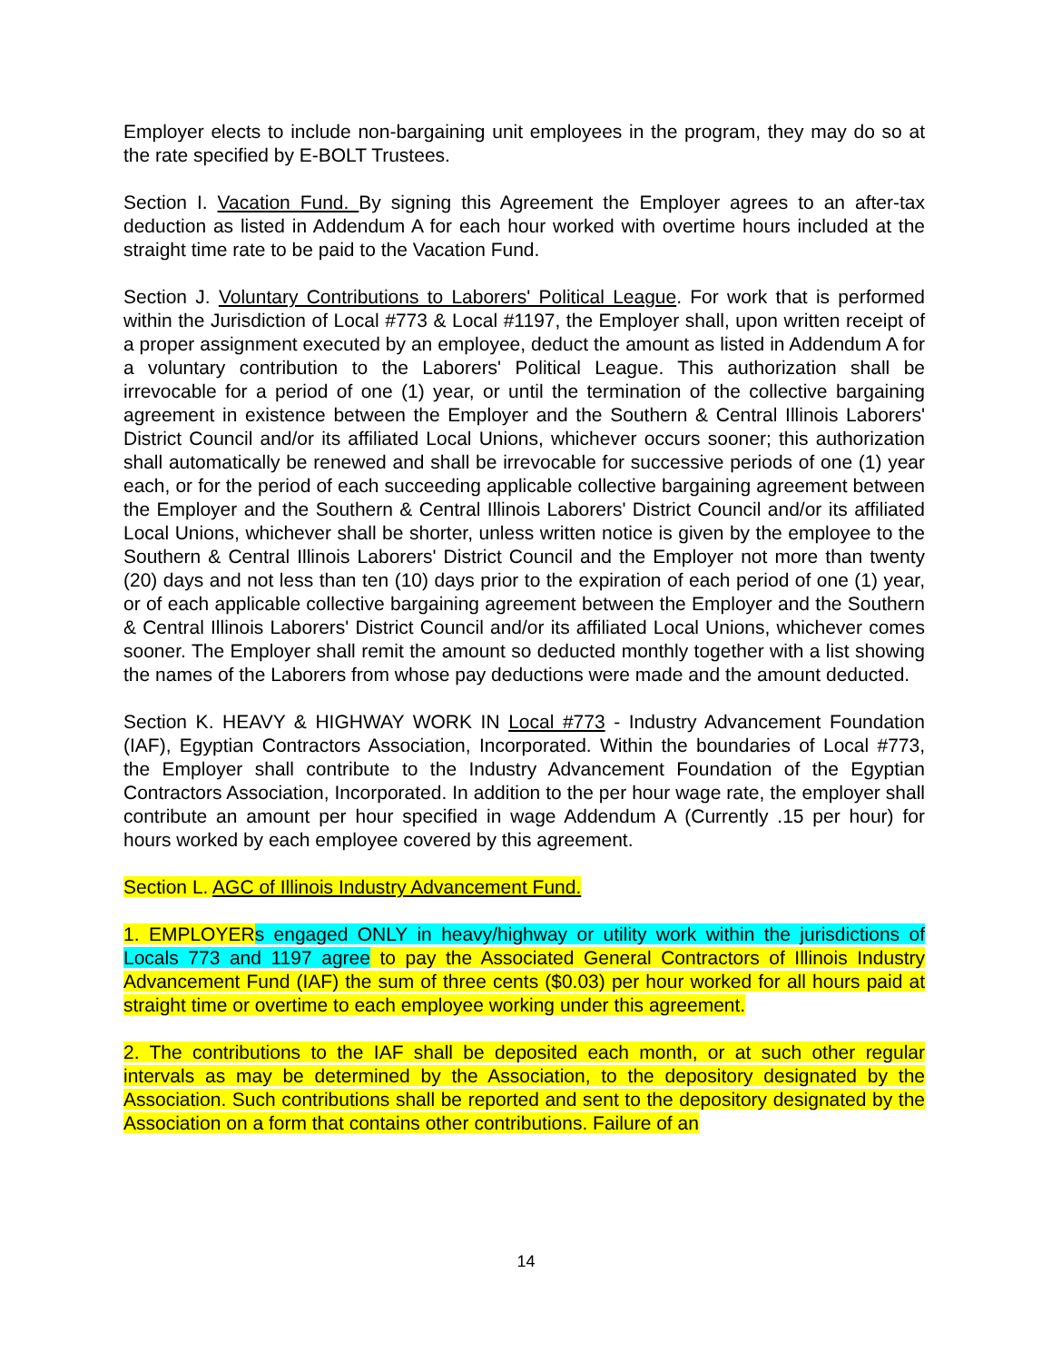Employer elects to include non-bargaining unit employees in the program, they may do so at the rate specified by E-BOLT Trustees.
Section I. Vacation Fund. By signing this Agreement the Employer agrees to an after-tax deduction as listed in Addendum A for each hour worked with overtime hours included at the straight time rate to be paid to the Vacation Fund.
Section J. Voluntary Contributions to Laborers' Political League. For work that is performed within the Jurisdiction of Local #773 & Local #1197, the Employer shall, upon written receipt of a proper assignment executed by an employee, deduct the amount as listed in Addendum A for a voluntary contribution to the Laborers' Political League. This authorization shall be irrevocable for a period of one (1) year, or until the termination of the collective bargaining agreement in existence between the Employer and the Southern & Central Illinois Laborers' District Council and/or its affiliated Local Unions, whichever occurs sooner; this authorization shall automatically be renewed and shall be irrevocable for successive periods of one (1) year each, or for the period of each succeeding applicable collective bargaining agreement between the Employer and the Southern & Central Illinois Laborers' District Council and/or its affiliated Local Unions, whichever shall be shorter, unless written notice is given by the employee to the Southern & Central Illinois Laborers' District Council and the Employer not more than twenty (20) days and not less than ten (10) days prior to the expiration of each period of one (1) year, or of each applicable collective bargaining agreement between the Employer and the Southern & Central Illinois Laborers' District Council and/or its affiliated Local Unions, whichever comes sooner. The Employer shall remit the amount so deducted monthly together with a list showing the names of the Laborers from whose pay deductions were made and the amount deducted.
Section K. HEAVY & HIGHWAY WORK IN Local #773 - Industry Advancement Foundation (IAF), Egyptian Contractors Association, Incorporated. Within the boundaries of Local #773, the Employer shall contribute to the Industry Advancement Foundation of the Egyptian Contractors Association, Incorporated. In addition to the per hour wage rate, the employer shall contribute an amount per hour specified in wage Addendum A (Currently .15 per hour) for hours worked by each employee covered by this agreement.
Section L. AGC of Illinois Industry Advancement Fund.
1. EMPLOYER s engaged ONLY in heavy/highway or utility work within the jurisdictions of Locals 773 and 1197 agree to pay the Associated General Contractors of Illinois Industry Advancement Fund (IAF) the sum of three cents ($0.03) per hour worked for all hours paid at straight time or overtime to each employee working under this agreement.
2. The contributions to the IAF shall be deposited each month, or at such other regular intervals as may be determined by the Association, to the depository designated by the Association. Such contributions shall be reported and sent to the depository designated by the Association on a form that contains other contributions. Failure of an
14